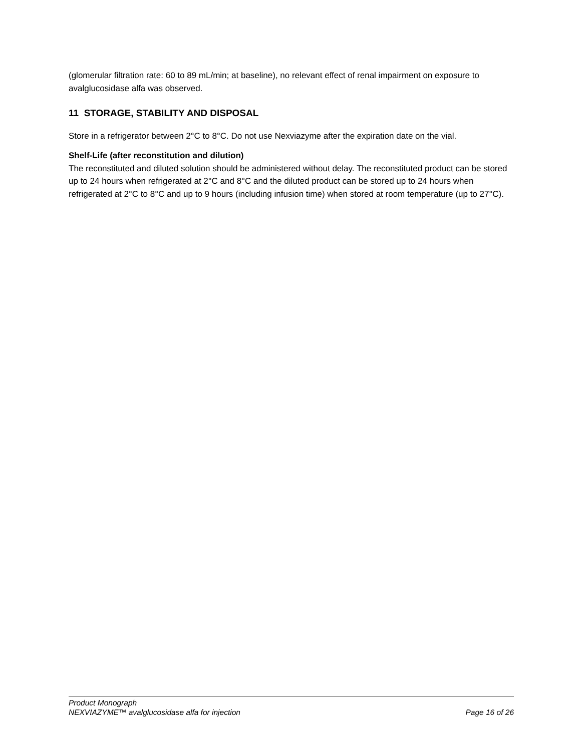(glomerular filtration rate: 60 to 89 mL/min; at baseline), no relevant effect of renal impairment on exposure to avalglucosidase alfa was observed.
11 STORAGE, STABILITY AND DISPOSAL
Store in a refrigerator between 2°C to 8°C. Do not use Nexviazyme after the expiration date on the vial.
Shelf-Life (after reconstitution and dilution)
The reconstituted and diluted solution should be administered without delay. The reconstituted product can be stored up to 24 hours when refrigerated at 2°C and 8°C and the diluted product can be stored up to 24 hours when refrigerated at 2°C to 8°C and up to 9 hours (including infusion time) when stored at room temperature (up to 27°C).
Product Monograph
NEXVIAZYME™ avalglucosidase alfa for injection Page 16 of 26